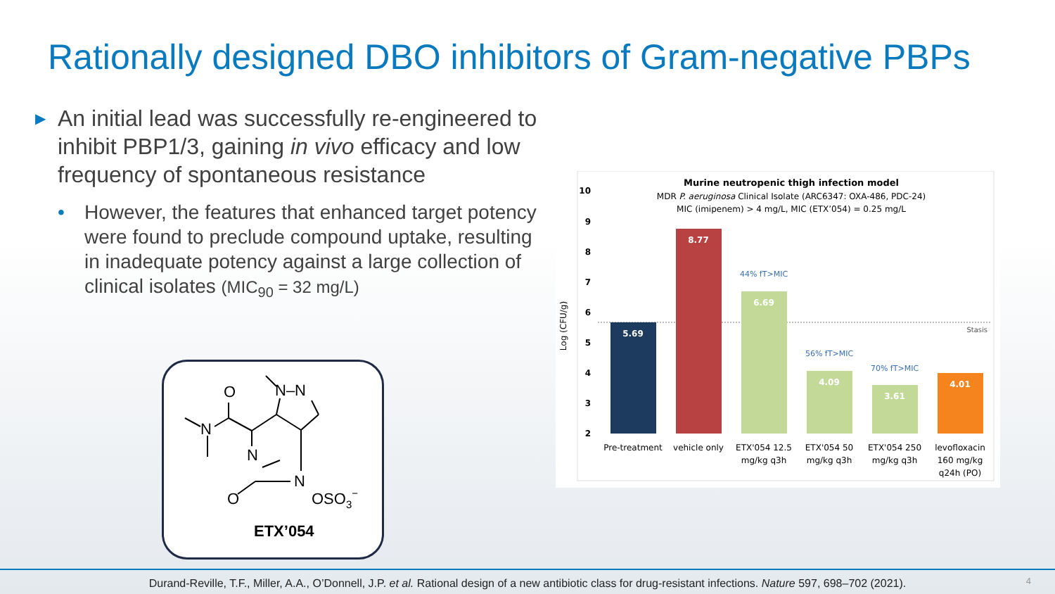Rationally designed DBO inhibitors of Gram-negative PBPs
▶ An initial lead was successfully re-engineered to inhibit PBP1/3, gaining in vivo efficacy and low frequency of spontaneous resistance
• However, the features that enhanced target potency were found to preclude compound uptake, resulting in inadequate potency against a large collection of clinical isolates (MIC<sub>90</sub> = 32 mg/L)
O
N
N–N
N
N
O
OSO3−
ETX’054
Murine neutropenic thigh infection model
MDR P. aeruginosa Clinical Isolate (ARC6347: OXA-486, PDC-24)
MIC (imipenem) > 4 mg/L, MIC (ETX’054) = 0.25 mg/L
10
9
8
7
6
5
4
3
2
Log (CFU/g)
Stasis
5.69
8.77
6.69
4.09
3.61
4.01
44% fT>MIC
56% fT>MIC
70% fT>MIC
Pre-treatment
vehicle only
ETX'054 12.5
mg/kg q3h
ETX'054 50
mg/kg q3h
ETX'054 250
mg/kg q3h
levofloxacin
160 mg/kg
q24h (PO)
Durand-Reville, T.F., Miller, A.A., O’Donnell, J.P. et al. Rational design of a new antibiotic class for drug-resistant infections. Nature 597, 698–702 (2021).
4